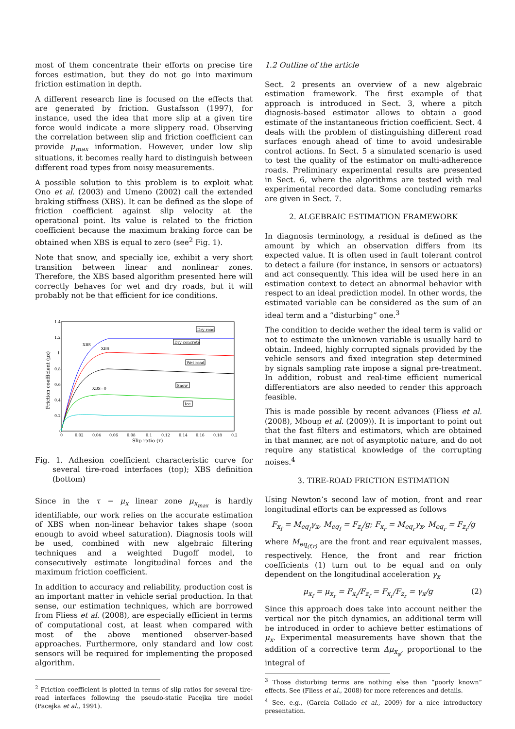most of them concentrate their efforts on precise tire forces estimation, but they do not go into maximum friction estimation in depth.
A different research line is focused on the effects that are generated by friction. Gustafsson (1997), for instance, used the idea that more slip at a given tire force would indicate a more slippery road. Observing the correlation between slip and friction coefficient can provide μ<sub>max</sub> information. However, under low slip situations, it becomes really hard to distinguish between different road types from noisy measurements.
A possible solution to this problem is to exploit what Ono et al. (2003) and Umeno (2002) call the extended braking stiffness (XBS). It can be defined as the slope of friction coefficient against slip velocity at the operational point. Its value is related to the friction coefficient because the maximum braking force can be obtained when XBS is equal to zero (see<sup>2</sup> Fig. 1).
Note that snow, and specially ice, exhibit a very short transition between linear and nonlinear zones. Therefore, the XBS based algorithm presented here will correctly behaves for wet and dry roads, but it will probably not be that efficient for ice conditions.
1.4
1.2
1
0.8
0.6
0.4
0.2
0
0
0.02
0.04
0.06
0.08
0.1
0.12
0.14
0.16
0.18
0.2
Slip ratio (τ)
Friction coefficient (μx)
XBS
XBS
XBS=0
Dry road
Dry concrete
Wet road
Snow
Ice
Fig. 1. Adhesion coefficient characteristic curve for several tire-road interfaces (top); XBS definition (bottom)
Since in the τ − μ<sub>x</sub> linear zone μ<sub>x<sub>max</sub></sub> is hardly identifiable, our work relies on the accurate estimation of XBS when non-linear behavior takes shape (soon enough to avoid wheel saturation). Diagnosis tools will be used, combined with new algebraic filtering techniques and a weighted Dugoff model, to consecutively estimate longitudinal forces and the maximum friction coefficient.
In addition to accuracy and reliability, production cost is an important matter in vehicle serial production. In that sense, our estimation techniques, which are borrowed from Fliess et al. (2008), are especially efficient in terms of computational cost, at least when compared with most of the above mentioned observer-based approaches. Furthermore, only standard and low cost sensors will be required for implementing the proposed algorithm.
<sup>2</sup> Friction coefficient is plotted in terms of slip ratios for several tire-road interfaces following the pseudo-static Pacejka tire model (Pacejka et al., 1991).
1.2 Outline of the article
Sect. 2 presents an overview of a new algebraic estimation framework. The first example of that approach is introduced in Sect. 3, where a pitch diagnosis-based estimator allows to obtain a good estimate of the instantaneous friction coefficient. Sect. 4 deals with the problem of distinguishing different road surfaces enough ahead of time to avoid undesirable control actions. In Sect. 5 a simulated scenario is used to test the quality of the estimator on multi-adherence roads. Preliminary experimental results are presented in Sect. 6, where the algorithms are tested with real experimental recorded data. Some concluding remarks are given in Sect. 7.
2. ALGEBRAIC ESTIMATION FRAMEWORK
In diagnosis terminology, a residual is defined as the amount by which an observation differs from its expected value. It is often used in fault tolerant control to detect a failure (for instance, in sensors or actuators) and act consequently. This idea will be used here in an estimation context to detect an abnormal behavior with respect to an ideal prediction model. In other words, the estimated variable can be considered as the sum of an ideal term and a “disturbing” one.<sup>3</sup>
The condition to decide wether the ideal term is valid or not to estimate the unknown variable is usually hard to obtain. Indeed, highly corrupted signals provided by the vehicle sensors and fixed integration step determined by signals sampling rate impose a signal pre-treatment. In addition, robust and real-time efficient numerical differentiators are also needed to render this approach feasible.
This is made possible by recent advances (Fliess et al. (2008), Mboup et al. (2009)). It is important to point out that the fast filters and estimators, which are obtained in that manner, are not of asymptotic nature, and do not require any statistical knowledge of the corrupting noises.<sup>4</sup>
3. TIRE-ROAD FRICTION ESTIMATION
Using Newton’s second law of motion, front and rear longitudinal efforts can be expressed as follows
F<sub>x<sub>f</sub></sub> = M<sub>eq<sub>f</sub></sub>γ<sub>x</sub>, M<sub>eq<sub>f</sub></sub> = F<sub>z<sub>f</sub></sub>/g; F<sub>x<sub>r</sub></sub> = M<sub>eq<sub>r</sub></sub>γ<sub>x</sub>, M<sub>eq<sub>r</sub></sub> = F<sub>z<sub>r</sub></sub>/g
where M<sub>eq<sub>(f,r)</sub></sub> are the front and rear equivalent masses, respectively. Hence, the front and rear friction coefficients (1) turn out to be equal and on only dependent on the longitudinal acceleration γ<sub>x</sub>
μ<sub>x<sub>f</sub></sub> = μ<sub>x<sub>r</sub></sub> = F<sub>x<sub>f</sub></sub>/F<sub>z<sub>f</sub></sub> = F<sub>x<sub>r</sub></sub>/F<sub>z<sub>r</sub></sub> = γ<sub>x</sub>/g (2)
Since this approach does take into account neither the vertical nor the pitch dynamics, an additional term will be introduced in order to achieve better estimations of μ<sub>x</sub>. Experimental measurements have shown that the addition of a corrective term Δμ<sub>x<sub>φ</sub></sub>, proportional to the integral of
<sup>3</sup> Those disturbing terms are nothing else than “poorly known” effects. See (Fliess et al., 2008) for more references and details.
<sup>4</sup> See, e.g., (García Collado et al., 2009) for a nice introductory presentation.